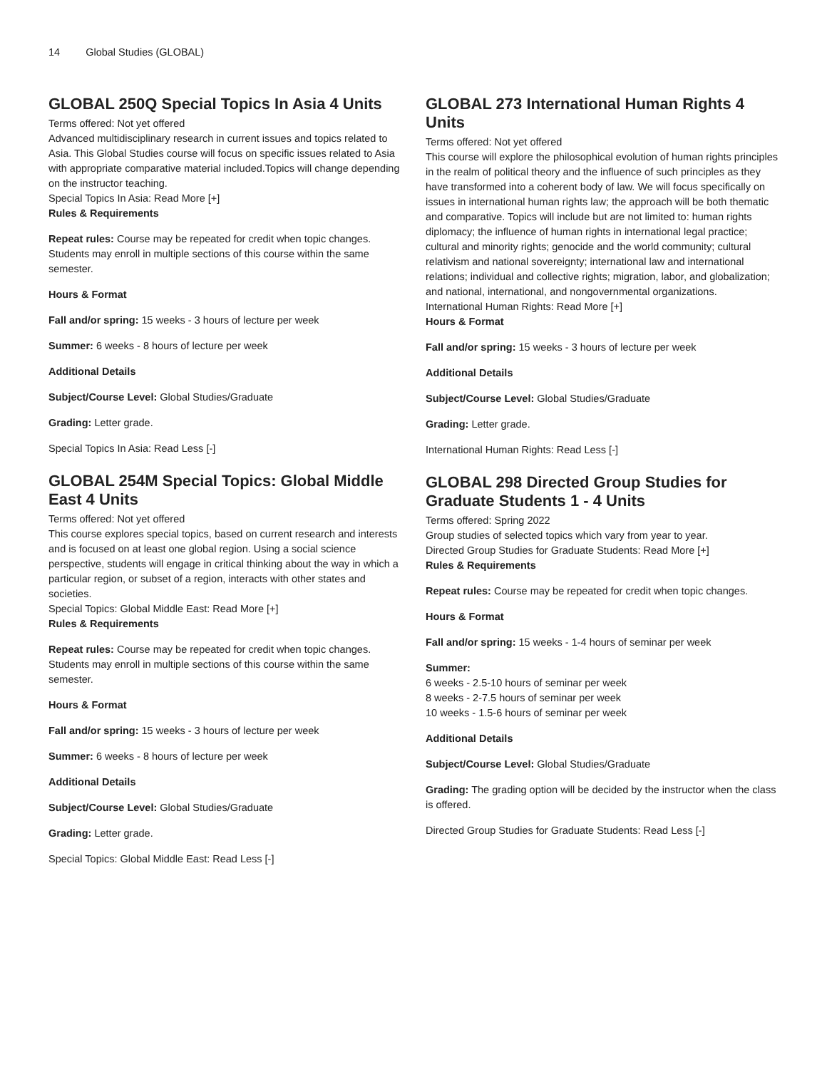14 Global Studies (GLOBAL)
GLOBAL 250Q Special Topics In Asia 4 Units
Terms offered: Not yet offered
Advanced multidisciplinary research in current issues and topics related to Asia. This Global Studies course will focus on specific issues related to Asia with appropriate comparative material included.Topics will change depending on the instructor teaching.
Special Topics In Asia: Read More [+]
Rules & Requirements
Repeat rules: Course may be repeated for credit when topic changes. Students may enroll in multiple sections of this course within the same semester.
Hours & Format
Fall and/or spring: 15 weeks - 3 hours of lecture per week
Summer: 6 weeks - 8 hours of lecture per week
Additional Details
Subject/Course Level: Global Studies/Graduate
Grading: Letter grade.
Special Topics In Asia: Read Less [-]
GLOBAL 254M Special Topics: Global Middle East 4 Units
Terms offered: Not yet offered
This course explores special topics, based on current research and interests and is focused on at least one global region. Using a social science perspective, students will engage in critical thinking about the way in which a particular region, or subset of a region, interacts with other states and societies.
Special Topics: Global Middle East: Read More [+]
Rules & Requirements
Repeat rules: Course may be repeated for credit when topic changes. Students may enroll in multiple sections of this course within the same semester.
Hours & Format
Fall and/or spring: 15 weeks - 3 hours of lecture per week
Summer: 6 weeks - 8 hours of lecture per week
Additional Details
Subject/Course Level: Global Studies/Graduate
Grading: Letter grade.
Special Topics: Global Middle East: Read Less [-]
GLOBAL 273 International Human Rights 4 Units
Terms offered: Not yet offered
This course will explore the philosophical evolution of human rights principles in the realm of political theory and the influence of such principles as they have transformed into a coherent body of law. We will focus specifically on issues in international human rights law; the approach will be both thematic and comparative. Topics will include but are not limited to: human rights diplomacy; the influence of human rights in international legal practice; cultural and minority rights; genocide and the world community; cultural relativism and national sovereignty; international law and international relations; individual and collective rights; migration, labor, and globalization; and national, international, and nongovernmental organizations.
International Human Rights: Read More [+]
Hours & Format
Fall and/or spring: 15 weeks - 3 hours of lecture per week
Additional Details
Subject/Course Level: Global Studies/Graduate
Grading: Letter grade.
International Human Rights: Read Less [-]
GLOBAL 298 Directed Group Studies for Graduate Students 1 - 4 Units
Terms offered: Spring 2022
Group studies of selected topics which vary from year to year.
Directed Group Studies for Graduate Students: Read More [+]
Rules & Requirements
Repeat rules: Course may be repeated for credit when topic changes.
Hours & Format
Fall and/or spring: 15 weeks - 1-4 hours of seminar per week
Summer:
6 weeks - 2.5-10 hours of seminar per week
8 weeks - 2-7.5 hours of seminar per week
10 weeks - 1.5-6 hours of seminar per week
Additional Details
Subject/Course Level: Global Studies/Graduate
Grading: The grading option will be decided by the instructor when the class is offered.
Directed Group Studies for Graduate Students: Read Less [-]